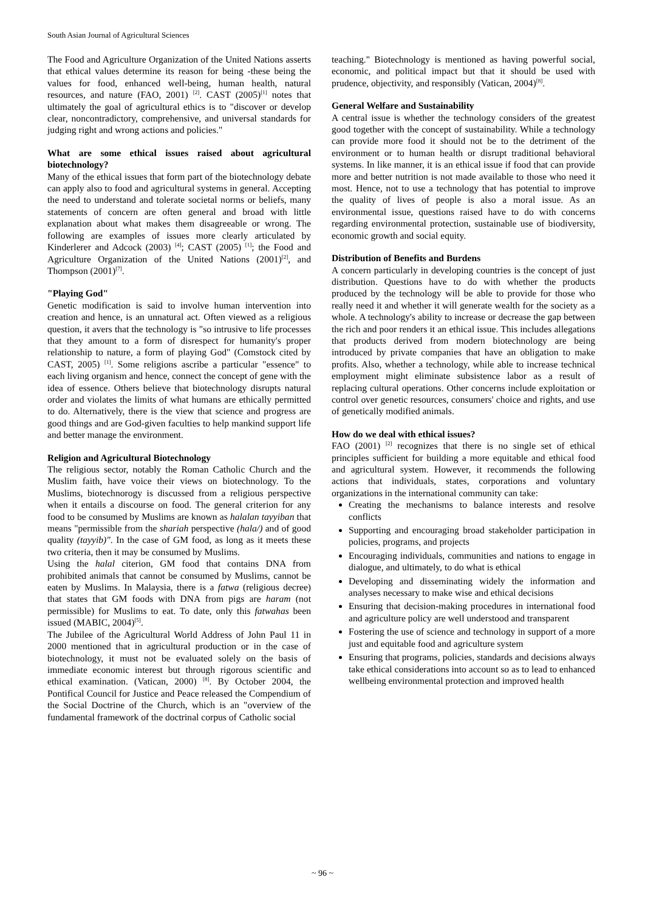South Asian Journal of Agricultural Sciences
The Food and Agriculture Organization of the United Nations asserts that ethical values determine its reason for being -these being the values for food, enhanced well-being, human health, natural resources, and nature (FAO, 2001) <sup>[2]</sup>. CAST (2005)<sup>[1]</sup> notes that ultimately the goal of agricultural ethics is to "discover or develop clear, noncontradictory, comprehensive, and universal standards for judging right and wrong actions and policies."
What are some ethical issues raised about agricultural biotechnology?
Many of the ethical issues that form part of the biotechnology debate can apply also to food and agricultural systems in general. Accepting the need to understand and tolerate societal norms or beliefs, many statements of concern are often general and broad with little explanation about what makes them disagreeable or wrong. The following are examples of issues more clearly articulated by Kinderlerer and Adcock (2003) <sup>[4]</sup>; CAST (2005) <sup>[1]</sup>; the Food and Agriculture Organization of the United Nations (2001)<sup>[2]</sup>, and Thompson (2001)<sup>[7]</sup>.
"Playing God"
Genetic modification is said to involve human intervention into creation and hence, is an unnatural act. Often viewed as a religious question, it avers that the technology is "so intrusive to life processes that they amount to a form of disrespect for humanity's proper relationship to nature, a form of playing God" (Comstock cited by CAST, 2005) <sup>[1]</sup>. Some religions ascribe a particular "essence" to each living organism and hence, connect the concept of gene with the idea of essence. Others believe that biotechnology disrupts natural order and violates the limits of what humans are ethically permitted to do. Alternatively, there is the view that science and progress are good things and are God-given faculties to help mankind support life and better manage the environment.
Religion and Agricultural Biotechnology
The religious sector, notably the Roman Catholic Church and the Muslim faith, have voice their views on biotechnology. To the Muslims, biotechnorogy is discussed from a religious perspective when it entails a discourse on food. The general criterion for any food to be consumed by Muslims are known as halalan tayyiban that means "permissible from the shariah perspective (hala/) and of good quality (tayyib)". In the case of GM food, as long as it meets these two criteria, then it may be consumed by Muslims.
Using the halal citerion, GM food that contains DNA from prohibited animals that cannot be consumed by Muslims, cannot be eaten by Muslims. In Malaysia, there is a fatwa (religious decree) that states that GM foods with DNA from pigs are haram (not permissible) for Muslims to eat. To date, only this fatwahas been issued (MABIC, 2004)<sup>[5]</sup>.
The Jubilee of the Agricultural World Address of John Paul 11 in 2000 mentioned that in agricultural production or in the case of biotechnology, it must not be evaluated solely on the basis of immediate economic interest but through rigorous scientific and ethical examination. (Vatican, 2000) <sup>[8]</sup>. By October 2004, the Pontifical Council for Justice and Peace released the Compendium of the Social Doctrine of the Church, which is an "overview of the fundamental framework of the doctrinal corpus of Catholic social
teaching." Biotechnology is mentioned as having powerful social, economic, and political impact but that it should be used with prudence, objectivity, and responsibly (Vatican, 2004)<sup>[8]</sup>.
General Welfare and Sustainability
A central issue is whether the technology considers of the greatest good together with the concept of sustainability. While a technology can provide more food it should not be to the detriment of the environment or to human health or disrupt traditional behavioral systems. In like manner, it is an ethical issue if food that can provide more and better nutrition is not made available to those who need it most. Hence, not to use a technology that has potential to improve the quality of lives of people is also a moral issue. As an environmental issue, questions raised have to do with concerns regarding environmental protection, sustainable use of biodiversity, economic growth and social equity.
Distribution of Benefits and Burdens
A concern particularly in developing countries is the concept of just distribution. Questions have to do with whether the products produced by the technology will be able to provide for those who really need it and whether it will generate wealth for the society as a whole. A technology's ability to increase or decrease the gap between the rich and poor renders it an ethical issue. This includes allegations that products derived from modern biotechnology are being introduced by private companies that have an obligation to make profits. Also, whether a technology, while able to increase technical employment might eliminate subsistence labor as a result of replacing cultural operations. Other concerns include exploitation or control over genetic resources, consumers' choice and rights, and use of genetically modified animals.
How do we deal with ethical issues?
FAO (2001) <sup>[2]</sup> recognizes that there is no single set of ethical principles sufficient for building a more equitable and ethical food and agricultural system. However, it recommends the following actions that individuals, states, corporations and voluntary organizations in the international community can take:
Creating the mechanisms to balance interests and resolve conflicts
Supporting and encouraging broad stakeholder participation in policies, programs, and projects
Encouraging individuals, communities and nations to engage in dialogue, and ultimately, to do what is ethical
Developing and disseminating widely the information and analyses necessary to make wise and ethical decisions
Ensuring that decision-making procedures in international food and agriculture policy are well understood and transparent
Fostering the use of science and technology in support of a more just and equitable food and agriculture system
Ensuring that programs, policies, standards and decisions always take ethical considerations into account so as to lead to enhanced wellbeing environmental protection and improved health
~ 96 ~